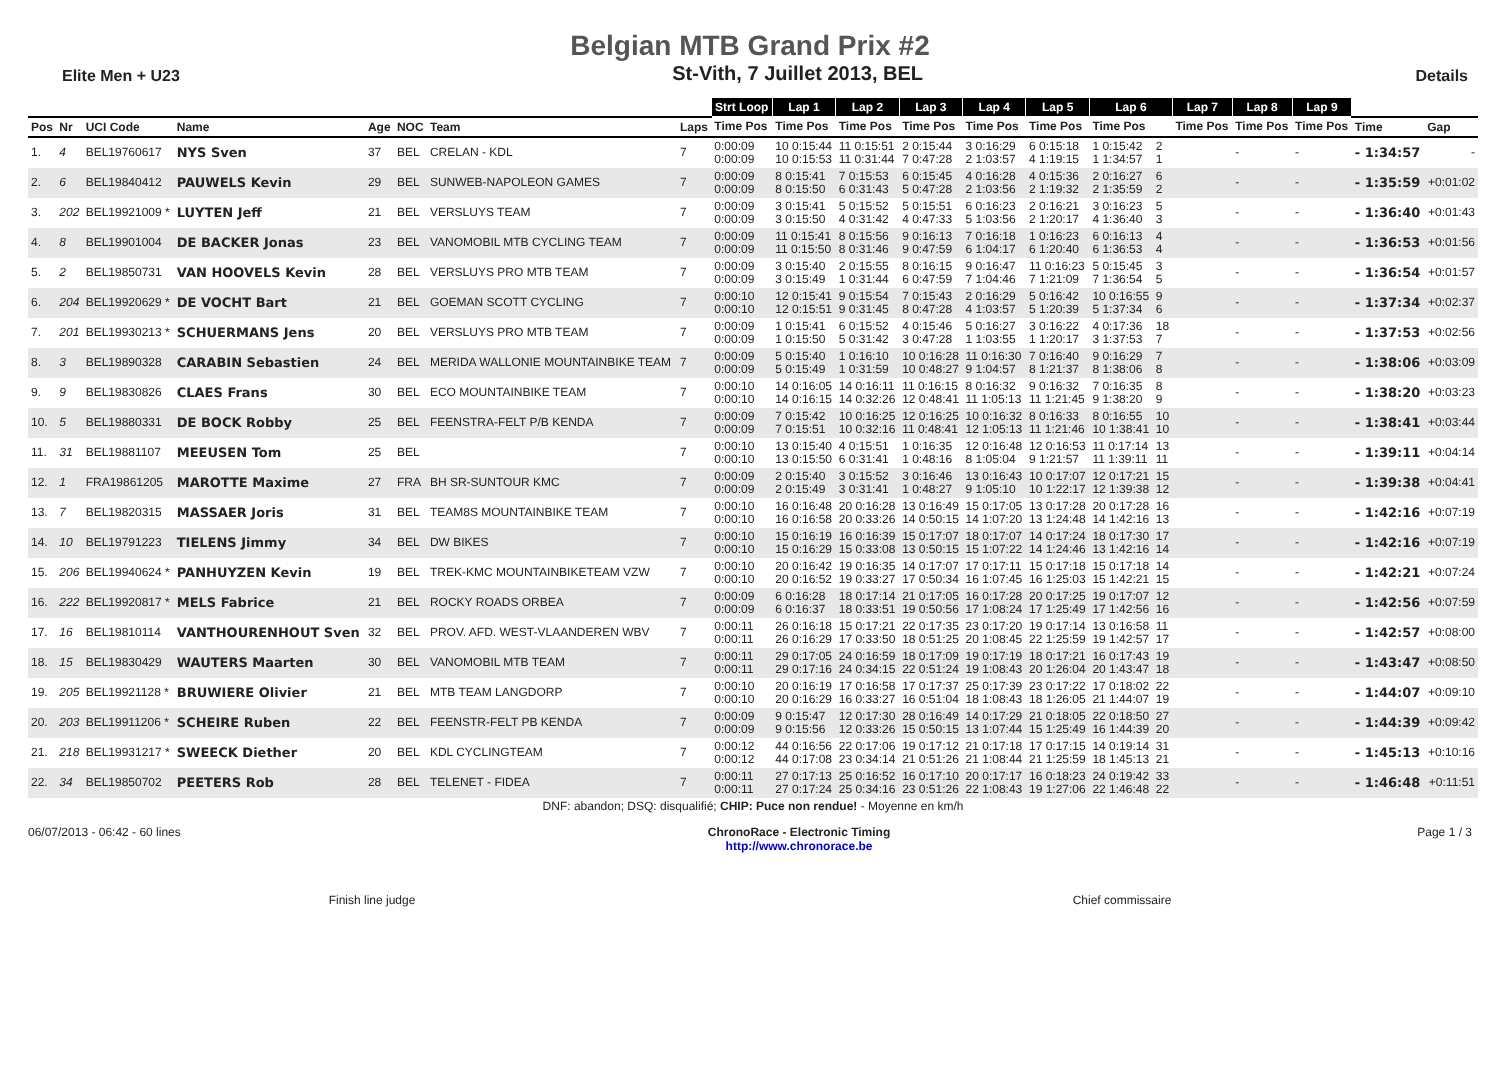Belgian MTB Grand Prix #2
Elite Men + U23
St-Vith, 7 Juillet 2013, BEL
Details
| | | | | | | | | Strt Loop | Lap 1 | Lap 2 | Lap 3 | Lap 4 | Lap 5 | Lap 6 | | Lap 7 | Lap 8 | Lap 9 | | |
| --- | --- | --- | --- | --- | --- | --- | --- | --- | --- | --- | --- | --- | --- | --- | --- | --- | --- | --- | --- | --- |
| Pos | Nr | UCI Code | Name | Age | NOC | Team | Laps | Time Pos | Time Pos | Time Pos | Time Pos | Time Pos | Time Pos | Time Pos | | Time Pos | Time Pos | Time Pos | Time | Gap |
| 1. | 4 | BEL19760617 | NYS Sven | 37 | BEL | CRELAN - KDL | 7 | 0:00:09 0:00:09 | 10 0:15:44 10 0:15:53 | 11 0:15:51 11 0:31:44 | 2 0:15:44 7 0:47:28 | 3 0:16:29 2 1:03:57 | 6 0:15:18 4 1:19:15 | 1 0:15:42 1 1:34:57 | 2 1 | | - | - | - 1:34:57 | - |
| 2. | 6 | BEL19840412 | PAUWELS Kevin | 29 | BEL | SUNWEB-NAPOLEON GAMES | 7 | 0:00:09 0:00:09 | 8 0:15:41 8 0:15:50 | 7 0:15:53 6 0:31:43 | 6 0:15:45 5 0:47:28 | 4 0:16:28 2 1:03:56 | 4 0:15:36 2 1:19:32 | 2 0:16:27 2 1:35:59 | 6 2 | | - | - | - 1:35:59 | +0:01:02 |
| 3. | 202 | BEL19921009 * | LUYTEN Jeff | 21 | BEL | VERSLUYS TEAM | 7 | 0:00:09 0:00:09 | 3 0:15:41 3 0:15:50 | 5 0:15:52 4 0:31:42 | 5 0:15:51 4 0:47:33 | 6 0:16:23 5 1:03:56 | 2 0:16:21 2 1:20:17 | 3 0:16:23 4 1:36:40 | 5 3 | | - | - | - 1:36:40 | +0:01:43 |
| 4. | 8 | BEL19901004 | DE BACKER Jonas | 23 | BEL | VANOMOBIL MTB CYCLING TEAM | 7 | 0:00:09 0:00:09 | 11 0:15:41 11 0:15:50 | 8 0:15:56 8 0:31:46 | 9 0:16:13 9 0:47:59 | 7 0:16:18 6 1:04:17 | 1 0:16:23 6 1:20:40 | 6 0:16:13 6 1:36:53 | 4 4 | | - | - | - 1:36:53 | +0:01:56 |
| 5. | 2 | BEL19850731 | VAN HOOVELS Kevin | 28 | BEL | VERSLUYS PRO MTB TEAM | 7 | 0:00:09 0:00:09 | 3 0:15:40 3 0:15:49 | 2 0:15:55 1 0:31:44 | 8 0:16:15 6 0:47:59 | 9 0:16:47 7 1:04:46 | 11 0:16:23 7 1:21:09 | 5 0:15:45 7 1:36:54 | 3 5 | | - | - | - 1:36:54 | +0:01:57 |
| 6. | 204 | BEL19920629 * | DE VOCHT Bart | 21 | BEL | GOEMAN SCOTT CYCLING | 7 | 0:00:10 0:00:10 | 12 0:15:41 12 0:15:51 | 9 0:15:54 9 0:31:45 | 7 0:15:43 8 0:47:28 | 2 0:16:29 4 1:03:57 | 5 0:16:42 5 1:20:39 | 10 0:16:55 5 1:37:34 | 9 6 | | - | - | - 1:37:34 | +0:02:37 |
| 7. | 201 | BEL19930213 * | SCHUERMANS Jens | 20 | BEL | VERSLUYS PRO MTB TEAM | 7 | 0:00:09 0:00:09 | 1 0:15:41 1 0:15:50 | 6 0:15:52 5 0:31:42 | 4 0:15:46 3 0:47:28 | 5 0:16:27 1 1:03:55 | 3 0:16:22 1 1:20:17 | 4 0:17:36 3 1:37:53 | 18 7 | | - | - | - 1:37:53 | +0:02:56 |
| 8. | 3 | BEL19890328 | CARABIN Sebastien | 24 | BEL | MERIDA WALLONIE MOUNTAINBIKE TEAM | 7 | 0:00:09 0:00:09 | 5 0:15:40 5 0:15:49 | 1 0:16:10 1 0:31:59 | 10 0:16:28 10 0:48:27 | 11 0:16:30 9 1:04:57 | 7 0:16:40 8 1:21:37 | 9 0:16:29 8 1:38:06 | 7 8 | | - | - | - 1:38:06 | +0:03:09 |
| 9. | 9 | BEL19830826 | CLAES Frans | 30 | BEL | ECO MOUNTAINBIKE TEAM | 7 | 0:00:10 0:00:10 | 14 0:16:05 14 0:16:15 | 14 0:16:11 14 0:32:26 | 11 0:16:15 12 0:48:41 | 8 0:16:32 11 1:05:13 | 9 0:16:32 11 1:21:45 | 7 0:16:35 9 1:38:20 | 8 9 | | - | - | - 1:38:20 | +0:03:23 |
| 10. | 5 | BEL19880331 | DE BOCK Robby | 25 | BEL | FEENSTRA-FELT P/B KENDA | 7 | 0:00:09 0:00:09 | 7 0:15:42 7 0:15:51 | 10 0:16:25 10 0:32:16 | 12 0:16:25 11 0:48:41 | 10 0:16:32 12 1:05:13 | 8 0:16:33 11 1:21:46 | 8 0:16:55 10 1:38:41 | 10 10 | | - | - | - 1:38:41 | +0:03:44 |
| 11. | 31 | BEL19881107 | MEEUSEN Tom | 25 | BEL | | 7 | 0:00:10 0:00:10 | 13 0:15:40 13 0:15:50 | 4 0:15:51 6 0:31:41 | 1 0:16:35 1 0:48:16 | 12 0:16:48 8 1:05:04 | 12 0:16:53 9 1:21:57 | 11 0:17:14 11 1:39:11 | 13 11 | | - | - | - 1:39:11 | +0:04:14 |
| 12. | 1 | FRA19861205 | MAROTTE Maxime | 27 | FRA | BH SR-SUNTOUR KMC | 7 | 0:00:09 0:00:09 | 2 0:15:40 2 0:15:49 | 3 0:15:52 3 0:31:41 | 3 0:16:46 1 0:48:27 | 13 0:16:43 9 1:05:10 | 10 0:17:07 10 1:22:17 | 12 0:17:21 12 1:39:38 | 15 12 | | - | - | - 1:39:38 | +0:04:41 |
| 13. | 7 | BEL19820315 | MASSAER Joris | 31 | BEL | TEAM8S MOUNTAINBIKE TEAM | 7 | 0:00:10 0:00:10 | 16 0:16:48 16 0:16:58 | 20 0:16:28 20 0:33:26 | 13 0:16:49 14 0:50:15 | 15 0:17:05 14 1:07:20 | 13 0:17:28 13 1:24:48 | 20 0:17:28 14 1:42:16 | 16 13 | | - | - | - 1:42:16 | +0:07:19 |
| 14. | 10 | BEL19791223 | TIELENS Jimmy | 34 | BEL | DW BIKES | 7 | 0:00:10 0:00:10 | 15 0:16:19 15 0:16:29 | 16 0:16:39 15 0:33:08 | 15 0:17:07 13 0:50:15 | 18 0:17:07 15 1:07:22 | 14 0:17:24 14 1:24:46 | 18 0:17:30 13 1:42:16 | 17 14 | | - | - | - 1:42:16 | +0:07:19 |
| 15. | 206 | BEL19940624 * | PANHUYZEN Kevin | 19 | BEL | TREK-KMC MOUNTAINBIKETEAM VZW | 7 | 0:00:10 0:00:10 | 20 0:16:42 20 0:16:52 | 19 0:16:35 19 0:33:27 | 14 0:17:07 17 0:50:34 | 17 0:17:11 16 1:07:45 | 15 0:17:18 16 1:25:03 | 15 0:17:18 15 1:42:21 | 14 15 | | - | - | - 1:42:21 | +0:07:24 |
| 16. | 222 | BEL19920817 * | MELS Fabrice | 21 | BEL | ROCKY ROADS ORBEA | 7 | 0:00:09 0:00:09 | 6 0:16:28 6 0:16:37 | 18 0:17:14 18 0:33:51 | 21 0:17:05 19 0:50:56 | 16 0:17:28 17 1:08:24 | 20 0:17:25 17 1:25:49 | 19 0:17:07 17 1:42:56 | 12 16 | | - | - | - 1:42:56 | +0:07:59 |
| 17. | 16 | BEL19810114 | VANTHOURENHOUT Sven | 32 | BEL | PROV. AFD. WEST-VLAANDEREN WBV | 7 | 0:00:11 0:00:11 | 26 0:16:18 26 0:16:29 | 15 0:17:21 17 0:33:50 | 22 0:17:35 18 0:51:25 | 23 0:17:20 20 1:08:45 | 19 0:17:14 22 1:25:59 | 13 0:16:58 19 1:42:57 | 11 17 | | - | - | - 1:42:57 | +0:08:00 |
| 18. | 15 | BEL19830429 | WAUTERS Maarten | 30 | BEL | VANOMOBIL MTB TEAM | 7 | 0:00:11 0:00:11 | 29 0:17:05 29 0:17:16 | 24 0:16:59 24 0:34:15 | 18 0:17:09 22 0:51:24 | 19 0:17:19 19 1:08:43 | 18 0:17:21 20 1:26:04 | 16 0:17:43 20 1:43:47 | 19 18 | | - | - | - 1:43:47 | +0:08:50 |
| 19. | 205 | BEL19921128 * | BRUWIERE Olivier | 21 | BEL | MTB TEAM LANGDORP | 7 | 0:00:10 0:00:10 | 20 0:16:19 20 0:16:29 | 17 0:16:58 16 0:33:27 | 17 0:17:37 16 0:51:04 | 25 0:17:39 18 1:08:43 | 23 0:17:22 18 1:26:05 | 17 0:18:02 21 1:44:07 | 22 19 | | - | - | - 1:44:07 | +0:09:10 |
| 20. | 203 | BEL19911206 * | SCHEIRE Ruben | 22 | BEL | FEENSTR-FELT PB KENDA | 7 | 0:00:09 0:00:09 | 9 0:15:47 9 0:15:56 | 12 0:17:30 12 0:33:26 | 28 0:16:49 15 0:50:15 | 14 0:17:29 13 1:07:44 | 21 0:18:05 15 1:25:49 | 22 0:18:50 16 1:44:39 | 27 20 | | - | - | - 1:44:39 | +0:09:42 |
| 21. | 218 | BEL19931217 * | SWEECK Diether | 20 | BEL | KDL CYCLINGTEAM | 7 | 0:00:12 0:00:12 | 44 0:16:56 44 0:17:08 | 22 0:17:06 23 0:34:14 | 19 0:17:12 21 0:51:26 | 21 0:17:18 21 1:08:44 | 17 0:17:15 21 1:25:59 | 14 0:19:14 18 1:45:13 | 31 21 | | - | - | - 1:45:13 | +0:10:16 |
| 22. | 34 | BEL19850702 | PEETERS Rob | 28 | BEL | TELENET - FIDEA | 7 | 0:00:11 0:00:11 | 27 0:17:13 27 0:17:24 | 25 0:16:52 25 0:34:16 | 16 0:17:10 23 0:51:26 | 20 0:17:17 22 1:08:43 | 16 0:18:23 19 1:27:06 | 24 0:19:42 22 1:46:48 | 33 22 | | - | - | - 1:46:48 | +0:11:51 |
| DNF: abandon; DSQ: disqualifié; CHIP: Puce non rendue! - Moyenne en km/h | | | | | | | | | | | | | | | | | | | | |
06/07/2013 - 06:42 - 60 lines ChronoRace - Electronic Timing
http://www.chronorace.be
Page 1 / 3
Finish line judge Chief commissaire